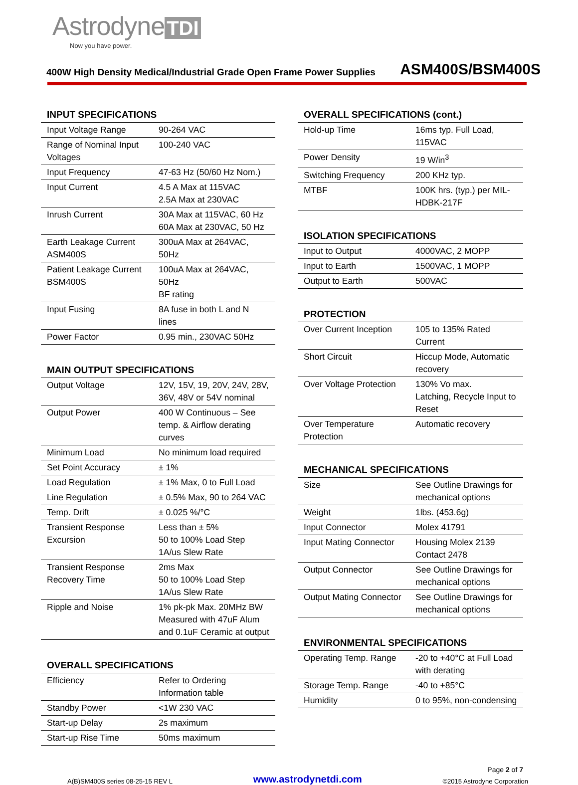Astrodyne TDI
Now you have power.
400W High Density Medical/Industrial Grade Open Frame Power Supplies ASM400S/BSM400S
INPUT SPECIFICATIONS
| Input Voltage Range | 90-264 VAC |
| Range of Nominal Input Voltages | 100-240 VAC |
| Input Frequency | 47-63 Hz (50/60 Hz Nom.) |
| Input Current | 4.5 A Max at 115VAC 2.5A Max at 230VAC |
| Inrush Current | 30A Max at 115VAC, 60 Hz 60A Max at 230VAC, 50 Hz |
| Earth Leakage Current ASM400S | 300uA Max at 264VAC, 50Hz |
| Patient Leakage Current BSM400S | 100uA Max at 264VAC, 50Hz BF rating |
| Input Fusing | 8A fuse in both L and N lines |
| Power Factor | 0.95 min., 230VAC 50Hz |
MAIN OUTPUT SPECIFICATIONS
| Output Voltage | 12V, 15V, 19, 20V, 24V, 28V, 36V, 48V or 54V nominal |
| Output Power | 400 W Continuous – See temp. & Airflow derating curves |
| Minimum Load | No minimum load required |
| Set Point Accuracy | ± 1% |
| Load Regulation | ± 1% Max, 0 to Full Load |
| Line Regulation | ± 0.5% Max, 90 to 264 VAC |
| Temp. Drift | ± 0.025 %/°C |
| Transient Response Excursion | Less than ± 5% 50 to 100% Load Step 1A/us Slew Rate |
| Transient Response Recovery Time | 2ms Max 50 to 100% Load Step 1A/us Slew Rate |
| Ripple and Noise | 1% pk-pk Max. 20MHz BW Measured with 47uF Alum and 0.1uF Ceramic at output |
OVERALL SPECIFICATIONS
| Efficiency | Refer to Ordering Information table |
| Standby Power | <1W 230 VAC |
| Start-up Delay | 2s maximum |
| Start-up Rise Time | 50ms maximum |
OVERALL SPECIFICATIONS (cont.)
| Hold-up Time | 16ms typ. Full Load, 115VAC |
| Power Density | 19 W/in<sup>3</sup> |
| Switching Frequency | 200 KHz typ. |
| MTBF | 100K hrs. (typ.) per MIL-HDBK-217F |
ISOLATION SPECIFICATIONS
| Input to Output | 4000VAC, 2 MOPP |
| Input to Earth | 1500VAC, 1 MOPP |
| Output to Earth | 500VAC |
PROTECTION
| Over Current Inception | 105 to 135% Rated Current |
| Short Circuit | Hiccup Mode, Automatic recovery |
| Over Voltage Protection | 130% Vo max. Latching, Recycle Input to Reset |
| Over Temperature Protection | Automatic recovery |
MECHANICAL SPECIFICATIONS
| Size | See Outline Drawings for mechanical options |
| Weight | 1lbs. (453.6g) |
| Input Connector | Molex 41791 |
| Input Mating Connector | Housing Molex 2139 Contact 2478 |
| Output Connector | See Outline Drawings for mechanical options |
| Output Mating Connector | See Outline Drawings for mechanical options |
ENVIRONMENTAL SPECIFICATIONS
| Operating Temp. Range | -20 to +40°C at Full Load with derating |
| Storage Temp. Range | -40 to +85°C |
| Humidity | 0 to 95%, non-condensing |
Page 2 of 7
A(B)SM400S series 08-25-15 REV L www.astrodynetdi.com ©2015 Astrodyne Corporation